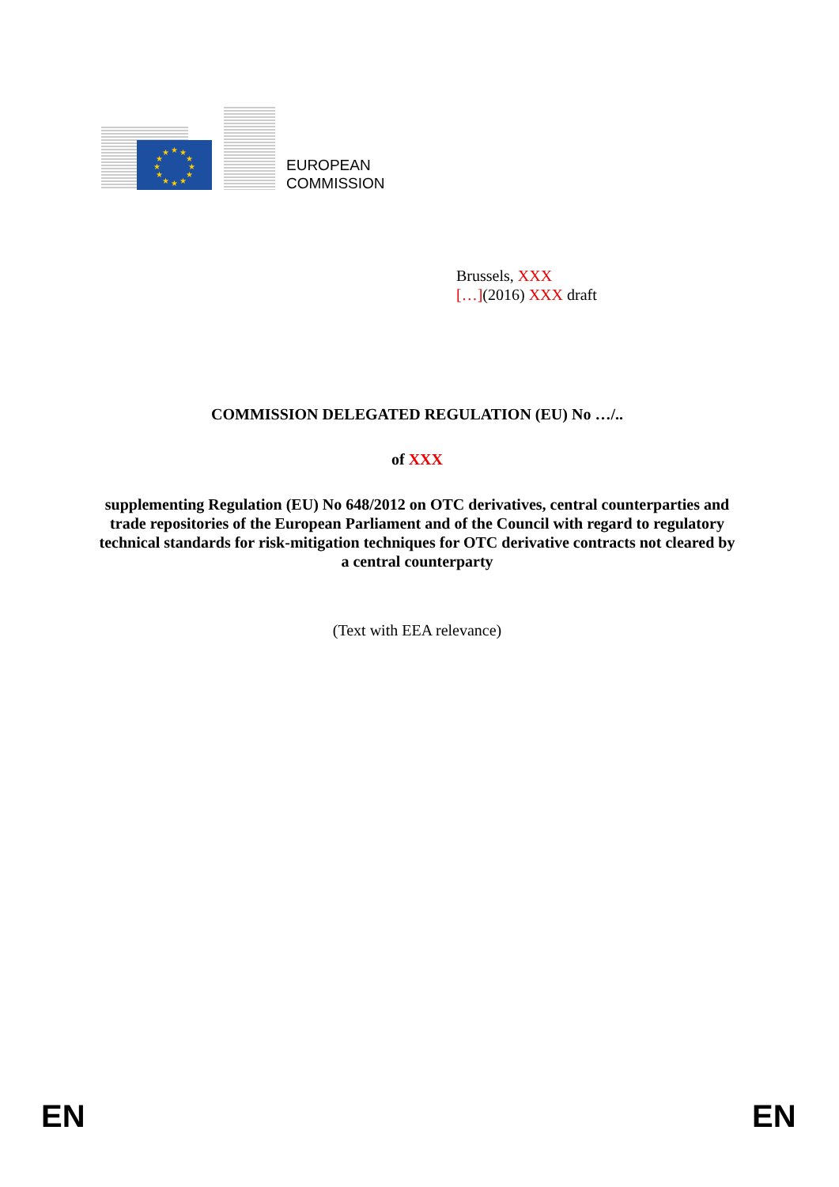★
★
★
★
★
★
★
★
★
★
★
★
EUROPEAN
COMMISSION
Brussels, XXX
[…](2016) XXX draft
COMMISSION DELEGATED REGULATION (EU) No …/..
of XXX
supplementing Regulation (EU) No 648/2012 on OTC derivatives, central counterparties and trade repositories of the European Parliament and of the Council with regard to regulatory technical standards for risk-mitigation techniques for OTC derivative contracts not cleared by a central counterparty
(Text with EEA relevance)
EN EN